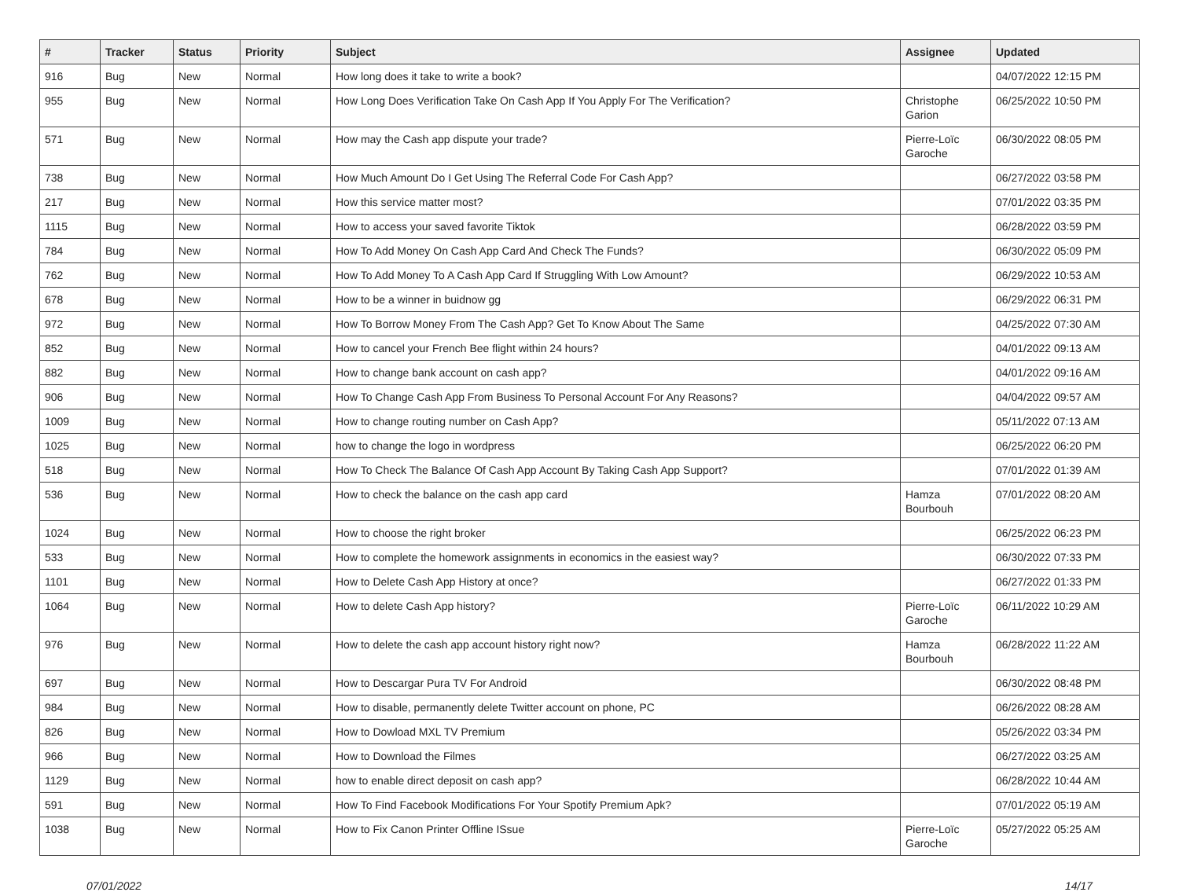| # | Tracker | Status | Priority | Subject | Assignee | Updated |
| --- | --- | --- | --- | --- | --- | --- |
| 916 | Bug | New | Normal | How long does it take to write a book? | | 04/07/2022 12:15 PM |
| 955 | Bug | New | Normal | How Long Does Verification Take On Cash App If You Apply For The Verification? | Christophe Garion | 06/25/2022 10:50 PM |
| 571 | Bug | New | Normal | How may the Cash app dispute your trade? | Pierre-Loïc Garoche | 06/30/2022 08:05 PM |
| 738 | Bug | New | Normal | How Much Amount Do I Get Using The Referral Code For Cash App? | | 06/27/2022 03:58 PM |
| 217 | Bug | New | Normal | How this service matter most? | | 07/01/2022 03:35 PM |
| 1115 | Bug | New | Normal | How to access your saved favorite Tiktok | | 06/28/2022 03:59 PM |
| 784 | Bug | New | Normal | How To Add Money On Cash App Card And Check The Funds? | | 06/30/2022 05:09 PM |
| 762 | Bug | New | Normal | How To Add Money To A Cash App Card If Struggling With Low Amount? | | 06/29/2022 10:53 AM |
| 678 | Bug | New | Normal | How to be a winner in buidnow gg | | 06/29/2022 06:31 PM |
| 972 | Bug | New | Normal | How To Borrow Money From The Cash App? Get To Know About The Same | | 04/25/2022 07:30 AM |
| 852 | Bug | New | Normal | How to cancel your French Bee flight within 24 hours? | | 04/01/2022 09:13 AM |
| 882 | Bug | New | Normal | How to change bank account on cash app? | | 04/01/2022 09:16 AM |
| 906 | Bug | New | Normal | How To Change Cash App From Business To Personal Account For Any Reasons? | | 04/04/2022 09:57 AM |
| 1009 | Bug | New | Normal | How to change routing number on Cash App? | | 05/11/2022 07:13 AM |
| 1025 | Bug | New | Normal | how to change the logo in wordpress | | 06/25/2022 06:20 PM |
| 518 | Bug | New | Normal | How To Check The Balance Of Cash App Account By Taking Cash App Support? | | 07/01/2022 01:39 AM |
| 536 | Bug | New | Normal | How to check the balance on the cash app card | Hamza Bourbouh | 07/01/2022 08:20 AM |
| 1024 | Bug | New | Normal | How to choose the right broker | | 06/25/2022 06:23 PM |
| 533 | Bug | New | Normal | How to complete the homework assignments in economics in the easiest way? | | 06/30/2022 07:33 PM |
| 1101 | Bug | New | Normal | How to Delete Cash App History at once? | | 06/27/2022 01:33 PM |
| 1064 | Bug | New | Normal | How to delete Cash App history? | Pierre-Loïc Garoche | 06/11/2022 10:29 AM |
| 976 | Bug | New | Normal | How to delete the cash app account history right now? | Hamza Bourbouh | 06/28/2022 11:22 AM |
| 697 | Bug | New | Normal | How to Descargar Pura TV For Android | | 06/30/2022 08:48 PM |
| 984 | Bug | New | Normal | How to disable, permanently delete Twitter account on phone, PC | | 06/26/2022 08:28 AM |
| 826 | Bug | New | Normal | How to Dowload MXL TV Premium | | 05/26/2022 03:34 PM |
| 966 | Bug | New | Normal | How to Download the Filmes | | 06/27/2022 03:25 AM |
| 1129 | Bug | New | Normal | how to enable direct deposit on cash app? | | 06/28/2022 10:44 AM |
| 591 | Bug | New | Normal | How To Find Facebook Modifications For Your Spotify Premium Apk? | | 07/01/2022 05:19 AM |
| 1038 | Bug | New | Normal | How to Fix Canon Printer Offline ISsue | Pierre-Loïc Garoche | 05/27/2022 05:25 AM |
07/01/2022 14/17